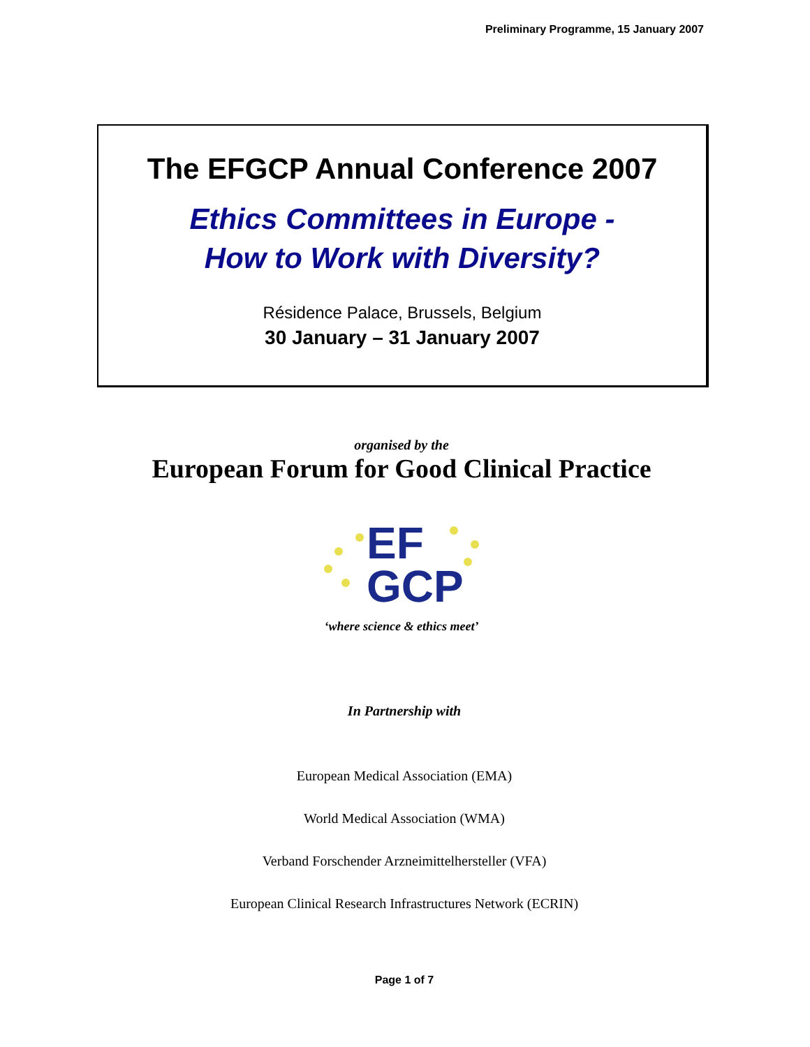Preliminary Programme, 15 January 2007
The EFGCP Annual Conference 2007
Ethics Committees in Europe -
How to Work with Diversity?
Résidence Palace, Brussels, Belgium
30 January – 31 January 2007
organised by the
European Forum for Good Clinical Practice
EF
GCP
‘where science & ethics meet’
In Partnership with
European Medical Association (EMA)
World Medical Association (WMA)
Verband Forschender Arzneimittelhersteller (VFA)
European Clinical Research Infrastructures Network (ECRIN)
Page 1 of 7